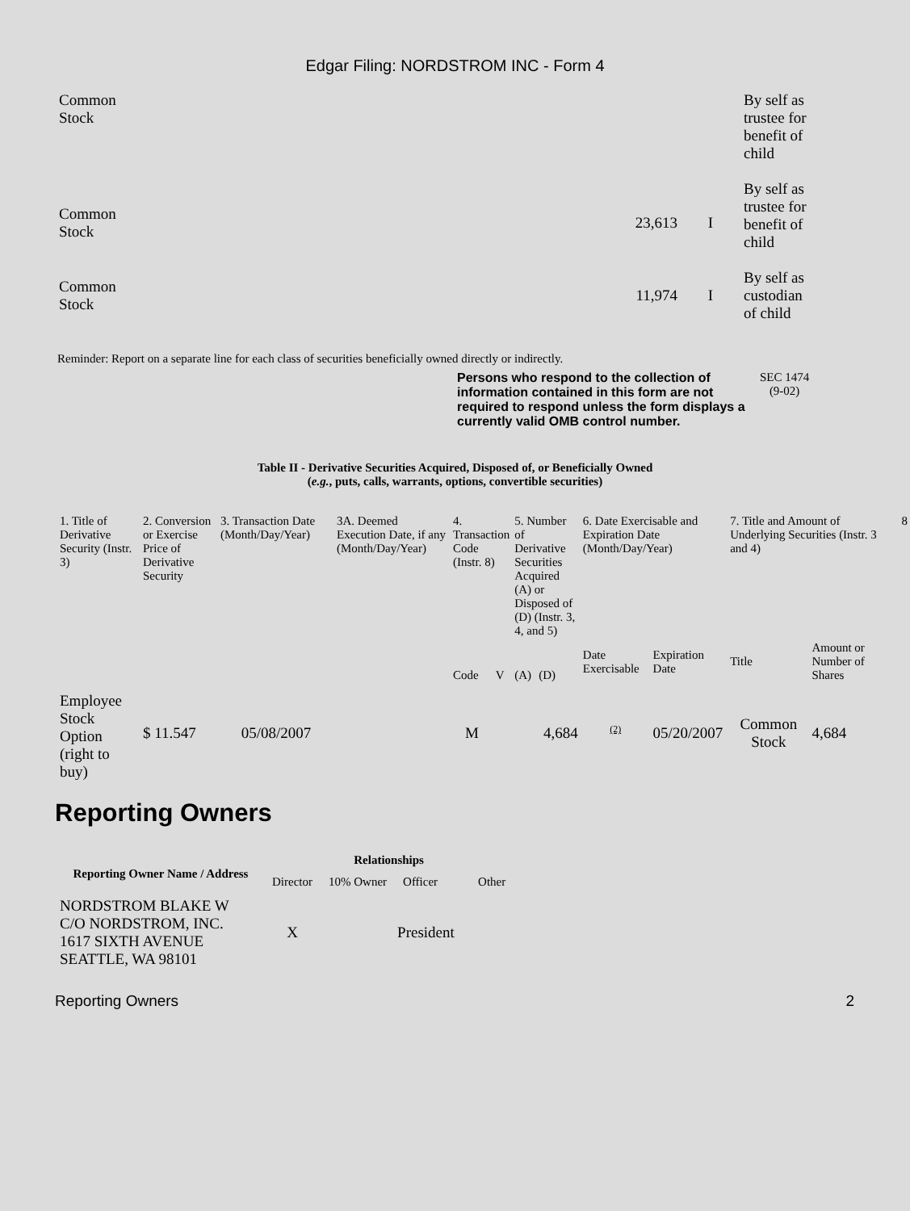Edgar Filing: NORDSTROM INC - Form 4
| Common Stock | | | By self as trustee for benefit of child |
| Common Stock | 23,613 | I | By self as trustee for benefit of child |
| Common Stock | 11,974 | I | By self as custodian of child |
Reminder: Report on a separate line for each class of securities beneficially owned directly or indirectly.
Persons who respond to the collection of information contained in this form are not required to respond unless the form displays a currently valid OMB control number.
SEC 1474
(9-02)
Table II - Derivative Securities Acquired, Disposed of, or Beneficially Owned
(e.g., puts, calls, warrants, options, convertible securities)
| 1. Title of Derivative Security (Instr. 3) | 2. Conversion or Exercise Price of Derivative Security | 3. Transaction Date (Month/Day/Year) | 3A. Deemed Execution Date, if any (Month/Day/Year) | 4. Transaction Code (Instr. 8) | | 5. Number of Derivative Securities Acquired (A) or Disposed of (D) (Instr. 3, 4, and 5) | | 6. Date Exercisable and Expiration Date (Month/Day/Year) | | 7. Title and Amount of Underlying Securities (Instr. 3 and 4) | | 8 |
| | | | | Code | V | (A) | (D) | Date Exercisable | Expiration Date | Title | Amount or Number of Shares | |
| Employee Stock Option (right to buy) | $ 11.547 | 05/08/2007 | | M | | | 4,684 | <sup>(2)</sup> | 05/20/2007 | Common Stock | 4,684 | |
Reporting Owners
| Reporting Owner Name / Address | Relationships | | | |
| --- | --- | --- | --- | --- |
| | Director | 10% Owner | Officer | Other |
| NORDSTROM BLAKE W C/O NORDSTROM, INC. 1617 SIXTH AVENUE SEATTLE, WA 98101 | X | | President | |
Reporting Owners 2